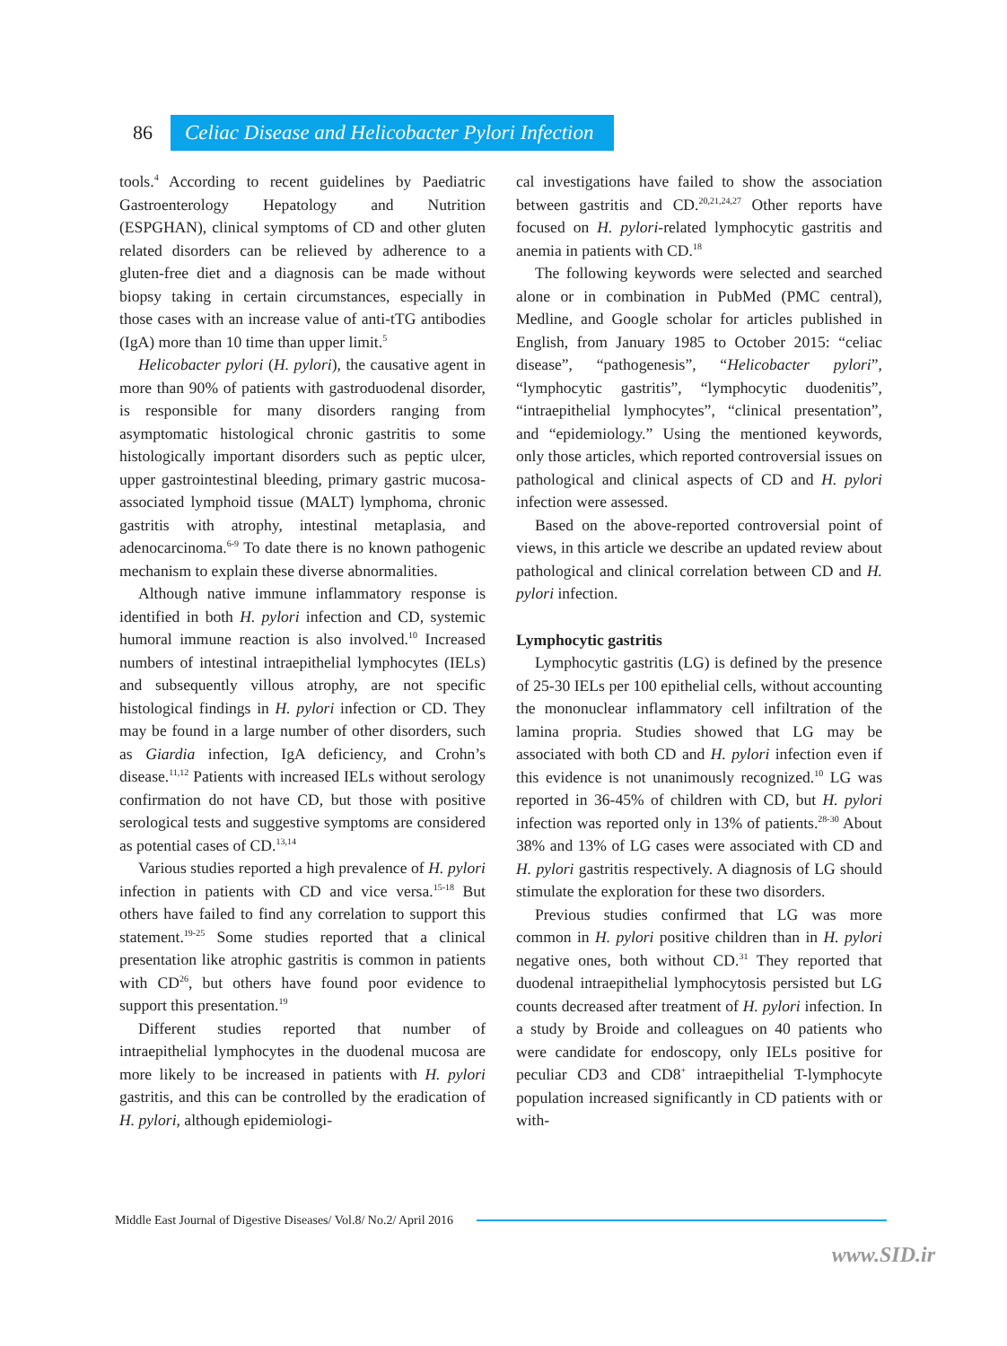86 Celiac Disease and Helicobacter Pylori Infection
tools.<sup>4</sup> According to recent guidelines by Paediatric Gastroenterology Hepatology and Nutrition (ESPGHAN), clinical symptoms of CD and other gluten related disorders can be relieved by adherence to a gluten-free diet and a diagnosis can be made without biopsy taking in certain circumstances, especially in those cases with an increase value of anti-tTG antibodies (IgA) more than 10 time than upper limit.<sup>5</sup>
Helicobacter pylori (H. pylori), the causative agent in more than 90% of patients with gastroduodenal disorder, is responsible for many disorders ranging from asymptomatic histological chronic gastritis to some histologically important disorders such as peptic ulcer, upper gastrointestinal bleeding, primary gastric mucosa-associated lymphoid tissue (MALT) lymphoma, chronic gastritis with atrophy, intestinal metaplasia, and adenocarcinoma.<sup>6-9</sup> To date there is no known pathogenic mechanism to explain these diverse abnormalities.
Although native immune inflammatory response is identified in both H. pylori infection and CD, systemic humoral immune reaction is also involved.<sup>10</sup> Increased numbers of intestinal intraepithelial lymphocytes (IELs) and subsequently villous atrophy, are not specific histological findings in H. pylori infection or CD. They may be found in a large number of other disorders, such as Giardia infection, IgA deficiency, and Crohn’s disease.<sup>11,12</sup> Patients with increased IELs without serology confirmation do not have CD, but those with positive serological tests and suggestive symptoms are considered as potential cases of CD.<sup>13,14</sup>
Various studies reported a high prevalence of H. pylori infection in patients with CD and vice versa.<sup>15-18</sup> But others have failed to find any correlation to support this statement.<sup>19-25</sup> Some studies reported that a clinical presentation like atrophic gastritis is common in patients with CD<sup>26</sup>, but others have found poor evidence to support this presentation.<sup>19</sup>
Different studies reported that number of intraepithelial lymphocytes in the duodenal mucosa are more likely to be increased in patients with H. pylori gastritis, and this can be controlled by the eradication of H. pylori, although epidemiologi-
cal investigations have failed to show the association between gastritis and CD.<sup>20,21,24,27</sup> Other reports have focused on H. pylori-related lymphocytic gastritis and anemia in patients with CD.<sup>18</sup>
The following keywords were selected and searched alone or in combination in PubMed (PMC central), Medline, and Google scholar for articles published in English, from January 1985 to October 2015: “celiac disease”, “pathogenesis”, “Helicobacter pylori”, “lymphocytic gastritis”, “lymphocytic duodenitis”, “intraepithelial lymphocytes”, “clinical presentation”, and “epidemiology.” Using the mentioned keywords, only those articles, which reported controversial issues on pathological and clinical aspects of CD and H. pylori infection were assessed.
Based on the above-reported controversial point of views, in this article we describe an updated review about pathological and clinical correlation between CD and H. pylori infection.
Lymphocytic gastritis
Lymphocytic gastritis (LG) is defined by the presence of 25-30 IELs per 100 epithelial cells, without accounting the mononuclear inflammatory cell infiltration of the lamina propria. Studies showed that LG may be associated with both CD and H. pylori infection even if this evidence is not unanimously recognized.<sup>10</sup> LG was reported in 36-45% of children with CD, but H. pylori infection was reported only in 13% of patients.<sup>28-30</sup> About 38% and 13% of LG cases were associated with CD and H. pylori gastritis respectively. A diagnosis of LG should stimulate the exploration for these two disorders.
Previous studies confirmed that LG was more common in H. pylori positive children than in H. pylori negative ones, both without CD.<sup>31</sup> They reported that duodenal intraepithelial lymphocytosis persisted but LG counts decreased after treatment of H. pylori infection. In a study by Broide and colleagues on 40 patients who were candidate for endoscopy, only IELs positive for peculiar CD3 and CD8<sup>+</sup> intraepithelial T-lymphocyte population increased significantly in CD patients with or with-
Middle East Journal of Digestive Diseases/ Vol.8/ No.2/ April 2016
www.SID.ir